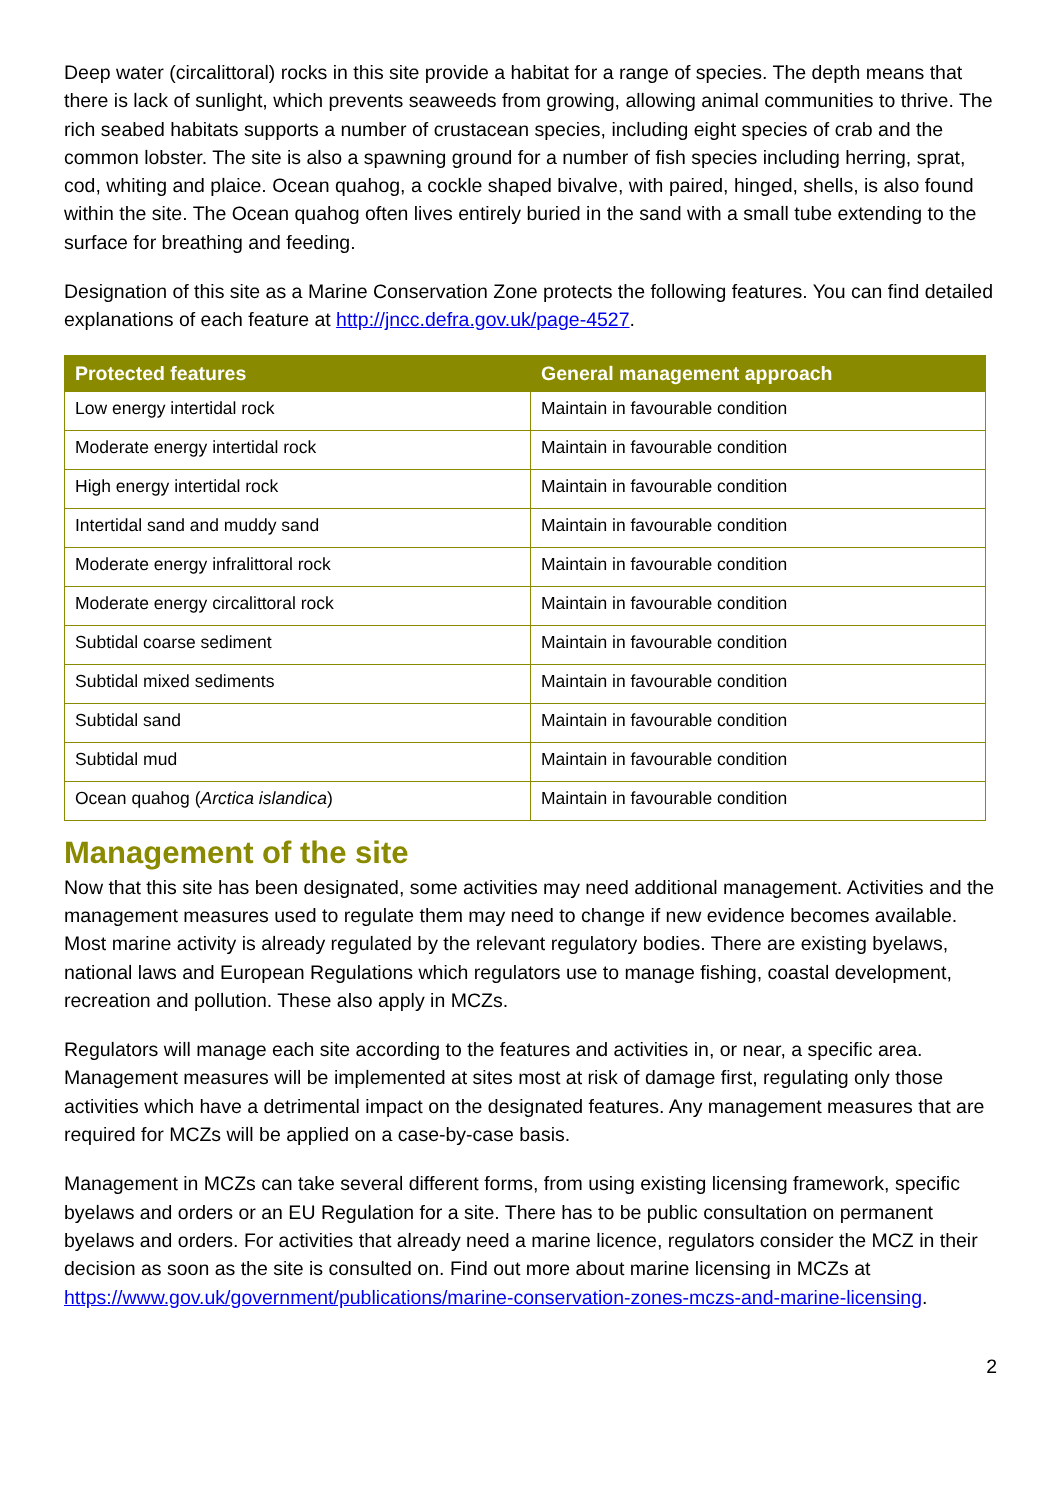Deep water (circalittoral) rocks in this site provide a habitat for a range of species. The depth means that there is lack of sunlight, which prevents seaweeds from growing, allowing animal communities to thrive. The rich seabed habitats supports a number of crustacean species, including eight species of crab and the common lobster. The site is also a spawning ground for a number of fish species including herring, sprat, cod, whiting and plaice. Ocean quahog, a cockle shaped bivalve, with paired, hinged, shells, is also found within the site. The Ocean quahog often lives entirely buried in the sand with a small tube extending to the surface for breathing and feeding.
Designation of this site as a Marine Conservation Zone protects the following features. You can find detailed explanations of each feature at http://jncc.defra.gov.uk/page-4527.
| Protected features | General management approach |
| --- | --- |
| Low energy intertidal rock | Maintain in favourable condition |
| Moderate energy intertidal rock | Maintain in favourable condition |
| High energy intertidal rock | Maintain in favourable condition |
| Intertidal sand and muddy sand | Maintain in favourable condition |
| Moderate energy infralittoral rock | Maintain in favourable condition |
| Moderate energy circalittoral rock | Maintain in favourable condition |
| Subtidal coarse sediment | Maintain in favourable condition |
| Subtidal mixed sediments | Maintain in favourable condition |
| Subtidal sand | Maintain in favourable condition |
| Subtidal mud | Maintain in favourable condition |
| Ocean quahog ( Arctica islandica ) | Maintain in favourable condition |
Management of the site
Now that this site has been designated, some activities may need additional management. Activities and the management measures used to regulate them may need to change if new evidence becomes available. Most marine activity is already regulated by the relevant regulatory bodies. There are existing byelaws, national laws and European Regulations which regulators use to manage fishing, coastal development, recreation and pollution. These also apply in MCZs.
Regulators will manage each site according to the features and activities in, or near, a specific area. Management measures will be implemented at sites most at risk of damage first, regulating only those activities which have a detrimental impact on the designated features. Any management measures that are required for MCZs will be applied on a case-by-case basis.
Management in MCZs can take several different forms, from using existing licensing framework, specific byelaws and orders or an EU Regulation for a site. There has to be public consultation on permanent byelaws and orders. For activities that already need a marine licence, regulators consider the MCZ in their decision as soon as the site is consulted on. Find out more about marine licensing in MCZs at https://www.gov.uk/government/publications/marine-conservation-zones-mczs-and-marine-licensing.
2